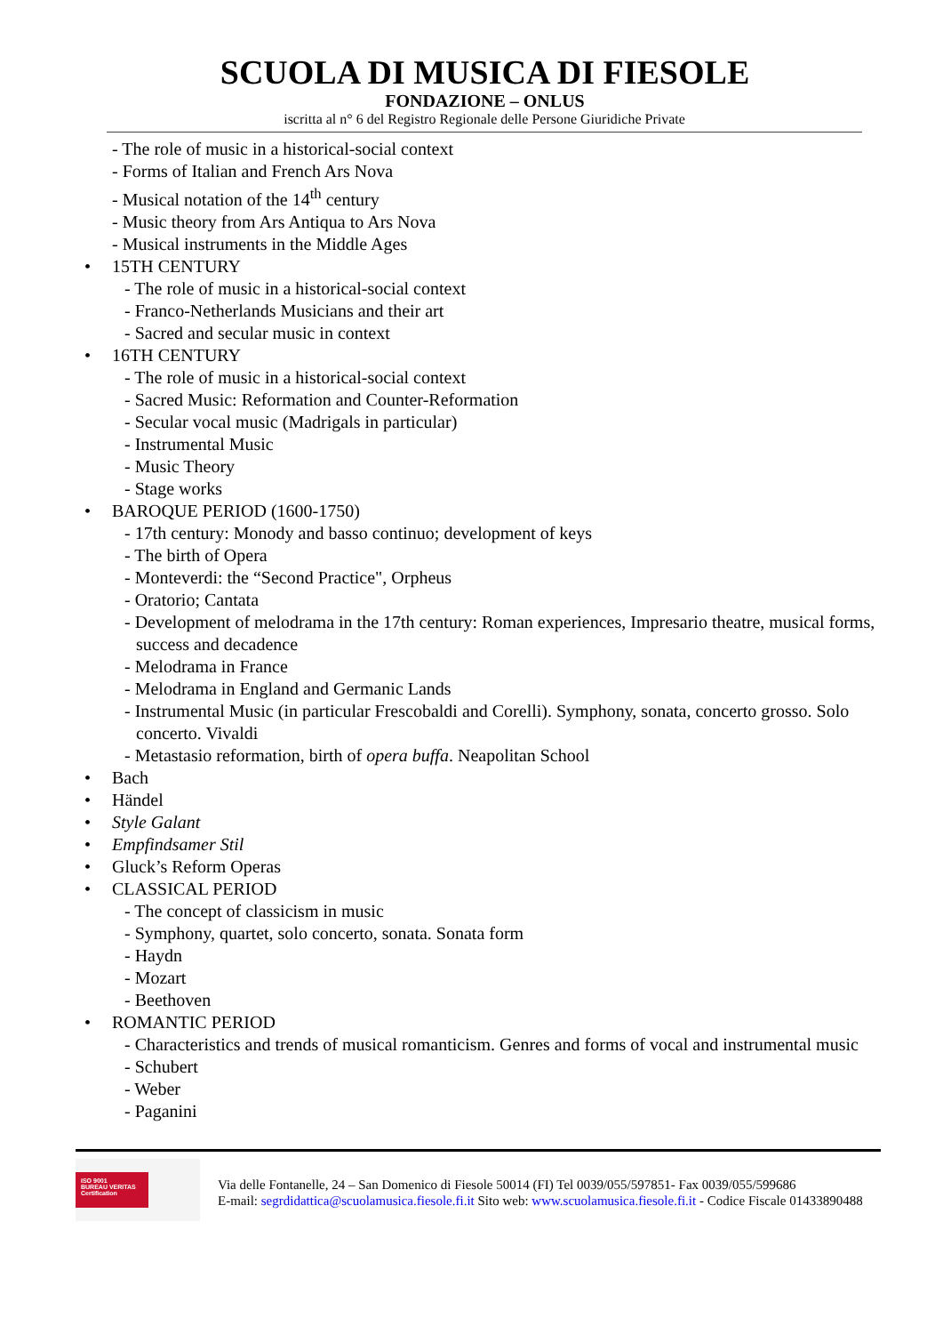SCUOLA DI MUSICA DI FIESOLE
FONDAZIONE – ONLUS
iscritta al n° 6 del Registro Regionale delle Persone Giuridiche Private
- The role of music in a historical-social context
- Forms of Italian and French Ars Nova
- Musical notation of the 14<sup>th</sup> century
- Music theory from Ars Antiqua to Ars Nova
- Musical instruments in the Middle Ages
• 15TH CENTURY
- The role of music in a historical-social context
- Franco-Netherlands Musicians and their art
- Sacred and secular music in context
• 16TH CENTURY
- The role of music in a historical-social context
- Sacred Music: Reformation and Counter-Reformation
- Secular vocal music (Madrigals in particular)
- Instrumental Music
- Music Theory
- Stage works
• BAROQUE PERIOD (1600-1750)
- 17th century: Monody and basso continuo; development of keys
- The birth of Opera
- Monteverdi: the “Second Practice", Orpheus
- Oratorio; Cantata
- Development of melodrama in the 17th century: Roman experiences, Impresario theatre, musical forms, success and decadence
- Melodrama in France
- Melodrama in England and Germanic Lands
- Instrumental Music (in particular Frescobaldi and Corelli). Symphony, sonata, concerto grosso. Solo concerto. Vivaldi
- Metastasio reformation, birth of opera buffa. Neapolitan School
• Bach
• Händel
• Style Galant
• Empfindsamer Stil
• Gluck’s Reform Operas
• CLASSICAL PERIOD
- The concept of classicism in music
- Symphony, quartet, solo concerto, sonata. Sonata form
- Haydn
- Mozart
- Beethoven
• ROMANTIC PERIOD
- Characteristics and trends of musical romanticism. Genres and forms of vocal and instrumental music
- Schubert
- Weber
- Paganini
ISO 9001
BUREAU VERITAS
Certification
Via delle Fontanelle, 24 – San Domenico di Fiesole 50014 (FI) Tel 0039/055/597851- Fax 0039/055/599686
E-mail: segrdidattica@scuolamusica.fiesole.fi.it Sito web: www.scuolamusica.fiesole.fi.it - Codice Fiscale 01433890488